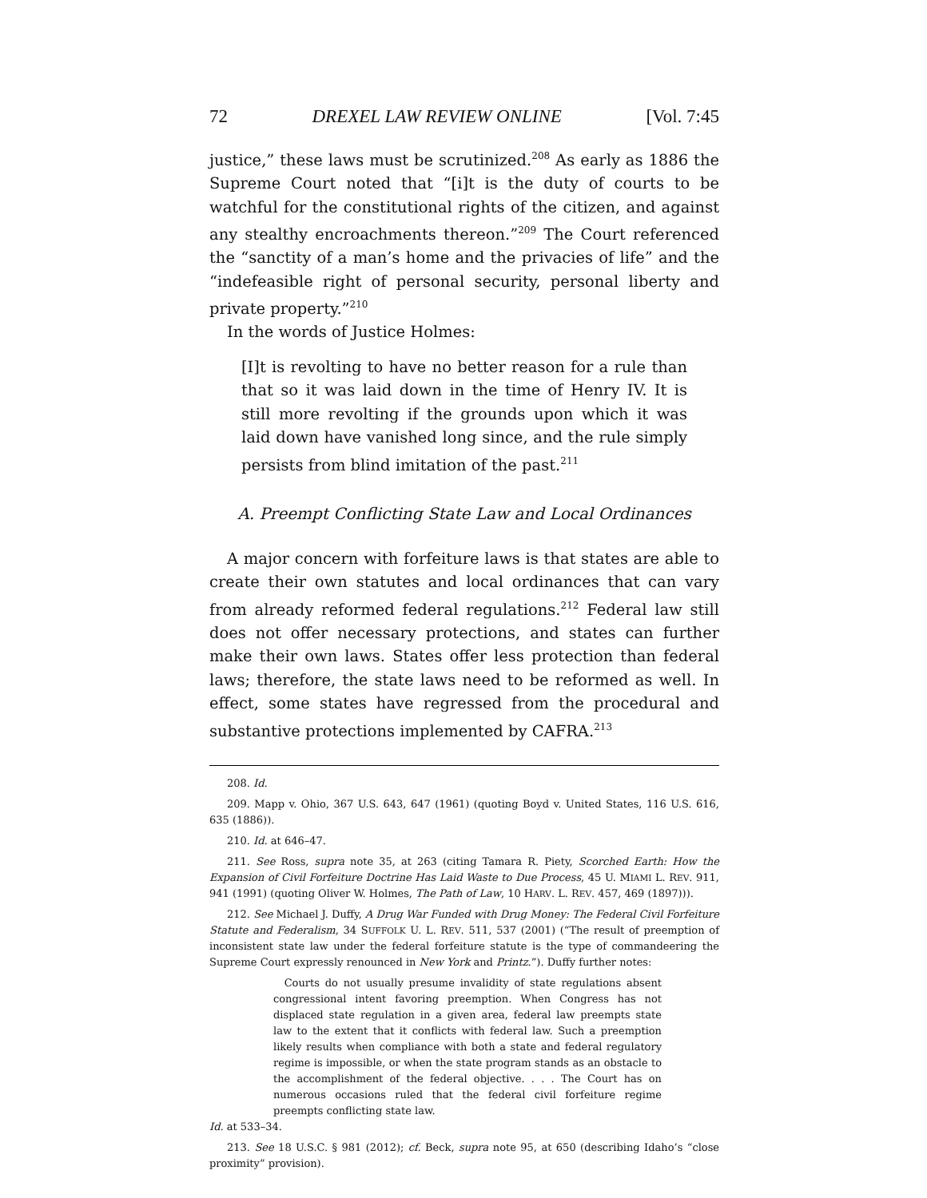72 DREXEL LAW REVIEW ONLINE [Vol. 7:45
justice,” these laws must be scrutinized.<sup>208</sup> As early as 1886 the Supreme Court noted that “[i]t is the duty of courts to be watchful for the constitutional rights of the citizen, and against any stealthy encroachments thereon.”<sup>209</sup> The Court referenced the “sanctity of a man’s home and the privacies of life” and the “indefeasible right of personal security, personal liberty and private property.”<sup>210</sup>
In the words of Justice Holmes:
[I]t is revolting to have no better reason for a rule than that so it was laid down in the time of Henry IV. It is still more revolting if the grounds upon which it was laid down have vanished long since, and the rule simply persists from blind imitation of the past.<sup>211</sup>
A. Preempt Conflicting State Law and Local Ordinances
A major concern with forfeiture laws is that states are able to create their own statutes and local ordinances that can vary from already reformed federal regulations.<sup>212</sup> Federal law still does not offer necessary protections, and states can further make their own laws. States offer less protection than federal laws; therefore, the state laws need to be reformed as well. In effect, some states have regressed from the procedural and substantive protections implemented by CAFRA.<sup>213</sup>
208. Id.
209. Mapp v. Ohio, 367 U.S. 643, 647 (1961) (quoting Boyd v. United States, 116 U.S. 616, 635 (1886)).
210. Id. at 646–47.
211. See Ross, supra note 35, at 263 (citing Tamara R. Piety, Scorched Earth: How the Expansion of Civil Forfeiture Doctrine Has Laid Waste to Due Process, 45 U. MIAMI L. REV. 911, 941 (1991) (quoting Oliver W. Holmes, The Path of Law, 10 HARV. L. REV. 457, 469 (1897))).
212. See Michael J. Duffy, A Drug War Funded with Drug Money: The Federal Civil Forfeiture Statute and Federalism, 34 SUFFOLK U. L. REV. 511, 537 (2001) (“The result of preemption of inconsistent state law under the federal forfeiture statute is the type of commandeering the Supreme Court expressly renounced in New York and Printz.”). Duffy further notes:
Courts do not usually presume invalidity of state regulations absent congressional intent favoring preemption. When Congress has not displaced state regulation in a given area, federal law preempts state law to the extent that it conflicts with federal law. Such a preemption likely results when compliance with both a state and federal regulatory regime is impossible, or when the state program stands as an obstacle to the accomplishment of the federal objective. . . . The Court has on numerous occasions ruled that the federal civil forfeiture regime preempts conflicting state law.
Id. at 533–34.
213. See 18 U.S.C. § 981 (2012); cf. Beck, supra note 95, at 650 (describing Idaho’s “close proximity” provision).